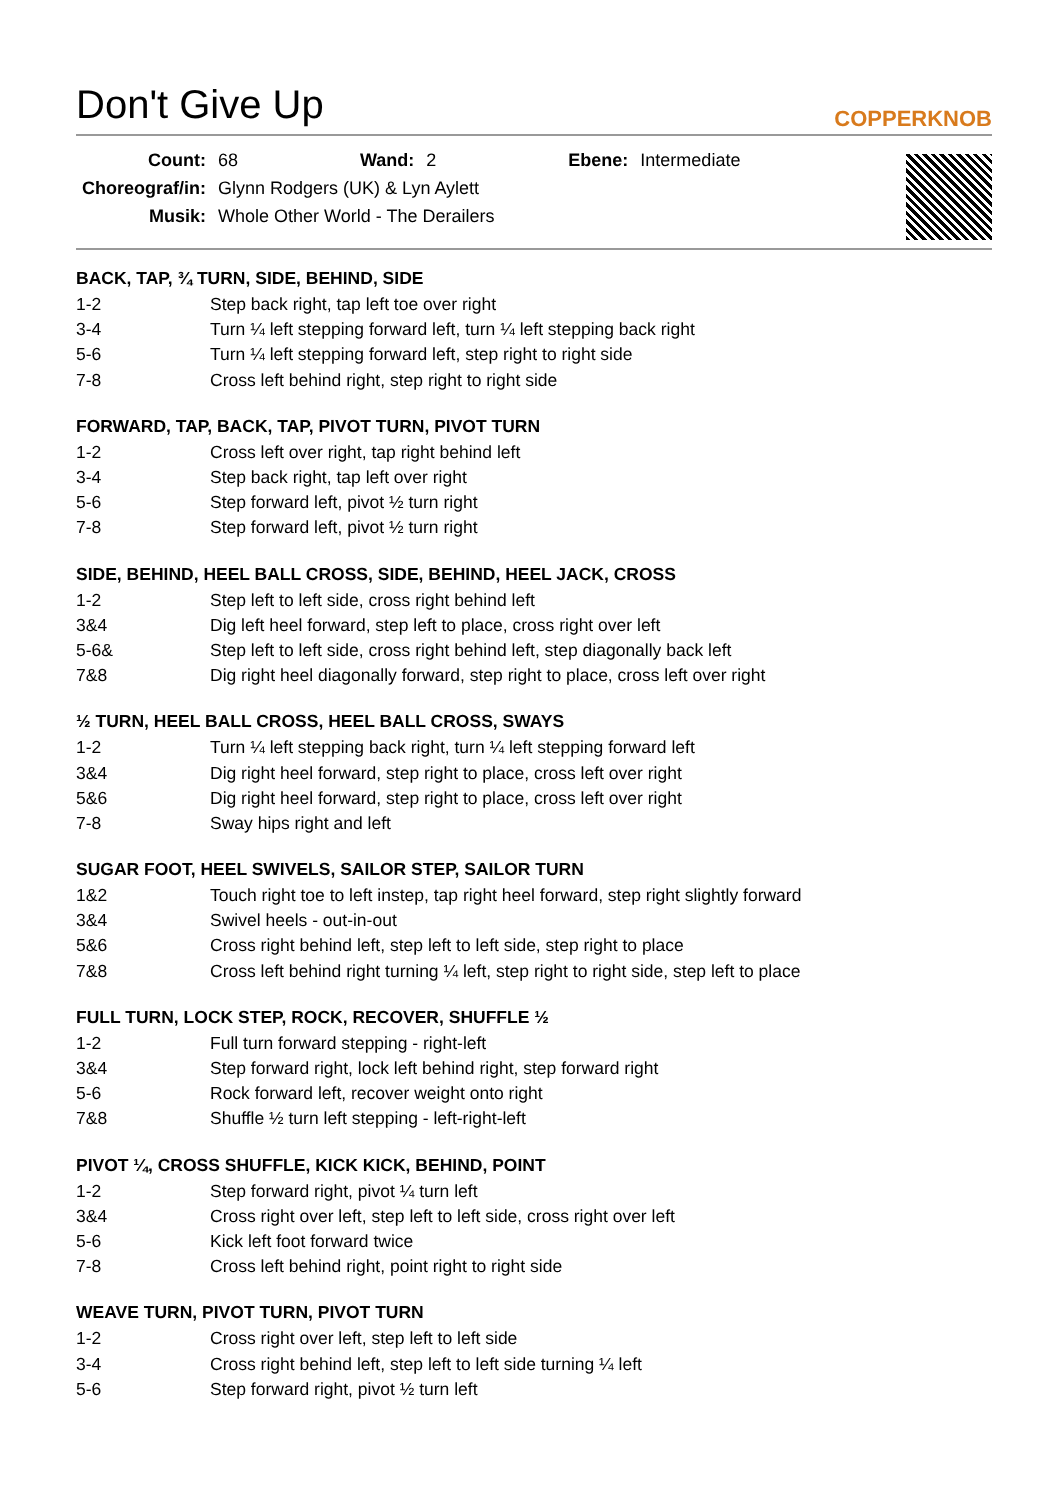Don't Give Up
COPPERKNOB
| Count: | 68 | Wand: | 2 | Ebene: | Intermediate |
| Choreograf/in: | Glynn Rodgers (UK) & Lyn Aylett | | | | |
| Musik: | Whole Other World - The Derailers | | | | |
BACK, TAP, ¾ TURN, SIDE, BEHIND, SIDE
| 1-2 | Step back right, tap left toe over right |
| 3-4 | Turn ¼ left stepping forward left, turn ¼ left stepping back right |
| 5-6 | Turn ¼ left stepping forward left, step right to right side |
| 7-8 | Cross left behind right, step right to right side |
FORWARD, TAP, BACK, TAP, PIVOT TURN, PIVOT TURN
| 1-2 | Cross left over right, tap right behind left |
| 3-4 | Step back right, tap left over right |
| 5-6 | Step forward left, pivot ½ turn right |
| 7-8 | Step forward left, pivot ½ turn right |
SIDE, BEHIND, HEEL BALL CROSS, SIDE, BEHIND, HEEL JACK, CROSS
| 1-2 | Step left to left side, cross right behind left |
| 3&4 | Dig left heel forward, step left to place, cross right over left |
| 5-6& | Step left to left side, cross right behind left, step diagonally back left |
| 7&8 | Dig right heel diagonally forward, step right to place, cross left over right |
½ TURN, HEEL BALL CROSS, HEEL BALL CROSS, SWAYS
| 1-2 | Turn ¼ left stepping back right, turn ¼ left stepping forward left |
| 3&4 | Dig right heel forward, step right to place, cross left over right |
| 5&6 | Dig right heel forward, step right to place, cross left over right |
| 7-8 | Sway hips right and left |
SUGAR FOOT, HEEL SWIVELS, SAILOR STEP, SAILOR TURN
| 1&2 | Touch right toe to left instep, tap right heel forward, step right slightly forward |
| 3&4 | Swivel heels - out-in-out |
| 5&6 | Cross right behind left, step left to left side, step right to place |
| 7&8 | Cross left behind right turning ¼ left, step right to right side, step left to place |
FULL TURN, LOCK STEP, ROCK, RECOVER, SHUFFLE ½
| 1-2 | Full turn forward stepping - right-left |
| 3&4 | Step forward right, lock left behind right, step forward right |
| 5-6 | Rock forward left, recover weight onto right |
| 7&8 | Shuffle ½ turn left stepping - left-right-left |
PIVOT ¼, CROSS SHUFFLE, KICK KICK, BEHIND, POINT
| 1-2 | Step forward right, pivot ¼ turn left |
| 3&4 | Cross right over left, step left to left side, cross right over left |
| 5-6 | Kick left foot forward twice |
| 7-8 | Cross left behind right, point right to right side |
WEAVE TURN, PIVOT TURN, PIVOT TURN
| 1-2 | Cross right over left, step left to left side |
| 3-4 | Cross right behind left, step left to left side turning ¼ left |
| 5-6 | Step forward right, pivot ½ turn left |